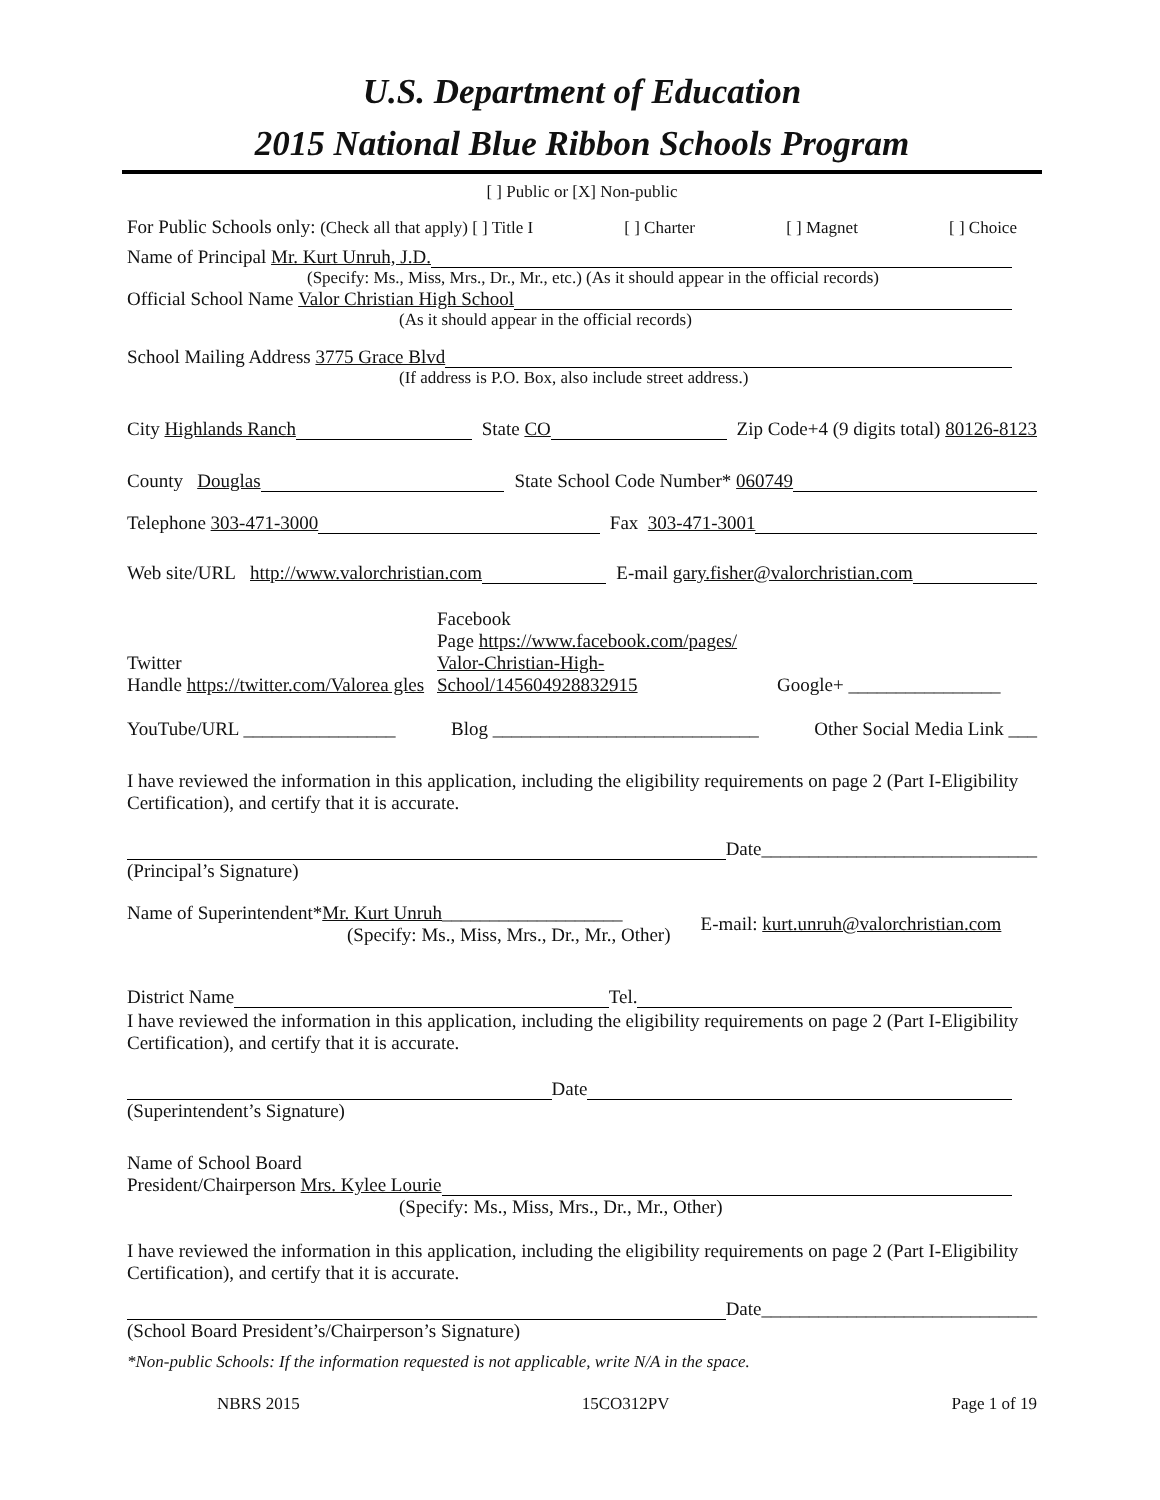U.S. Department of Education
2015 National Blue Ribbon Schools Program
[ ] Public or [X] Non-public
For Public Schools only: (Check all that apply) [ ] Title I [ ] Charter [ ] Magnet [ ] Choice
Name of Principal Mr. Kurt Unruh, J.D.
(Specify: Ms., Miss, Mrs., Dr., Mr., etc.) (As it should appear in the official records)
Official School Name Valor Christian High School
(As it should appear in the official records)
School Mailing Address 3775 Grace Blvd
(If address is P.O. Box, also include street address.)
City Highlands Ranch State CO Zip Code+4 (9 digits total) 80126-8123
County Douglas State School Code Number* 060749
Telephone 303-471-3000 Fax 303-471-3001
Web site/URL http://www.valorchristian.com E-mail gary.fisher@valorchristian.com
Twitter
Handle https://twitter.com/Valorea gles
Facebook
Page https://www.facebook.com/pages/ Valor-Christian-High-School/145604928832915
Google+ ________________
YouTube/URL ________________ Blog ____________________________ Other Social Media Link ___
I have reviewed the information in this application, including the eligibility requirements on page 2 (Part I-Eligibility Certification), and certify that it is accurate.
Date_____________________________
(Principal’s Signature)
Name of Superintendent*Mr. Kurt Unruh___________________
(Specify: Ms., Miss, Mrs., Dr., Mr., Other) E-mail: kurt.unruh@valorchristian.com
District Name Tel.
I have reviewed the information in this application, including the eligibility requirements on page 2 (Part I-Eligibility Certification), and certify that it is accurate.
Date
(Superintendent’s Signature)
Name of School Board
President/Chairperson Mrs. Kylee Lourie
(Specify: Ms., Miss, Mrs., Dr., Mr., Other)
I have reviewed the information in this application, including the eligibility requirements on page 2 (Part I-Eligibility Certification), and certify that it is accurate.
Date_____________________________
(School Board President’s/Chairperson’s Signature)
*Non-public Schools: If the information requested is not applicable, write N/A in the space.
NBRS 2015 15CO312PV Page 1 of 19